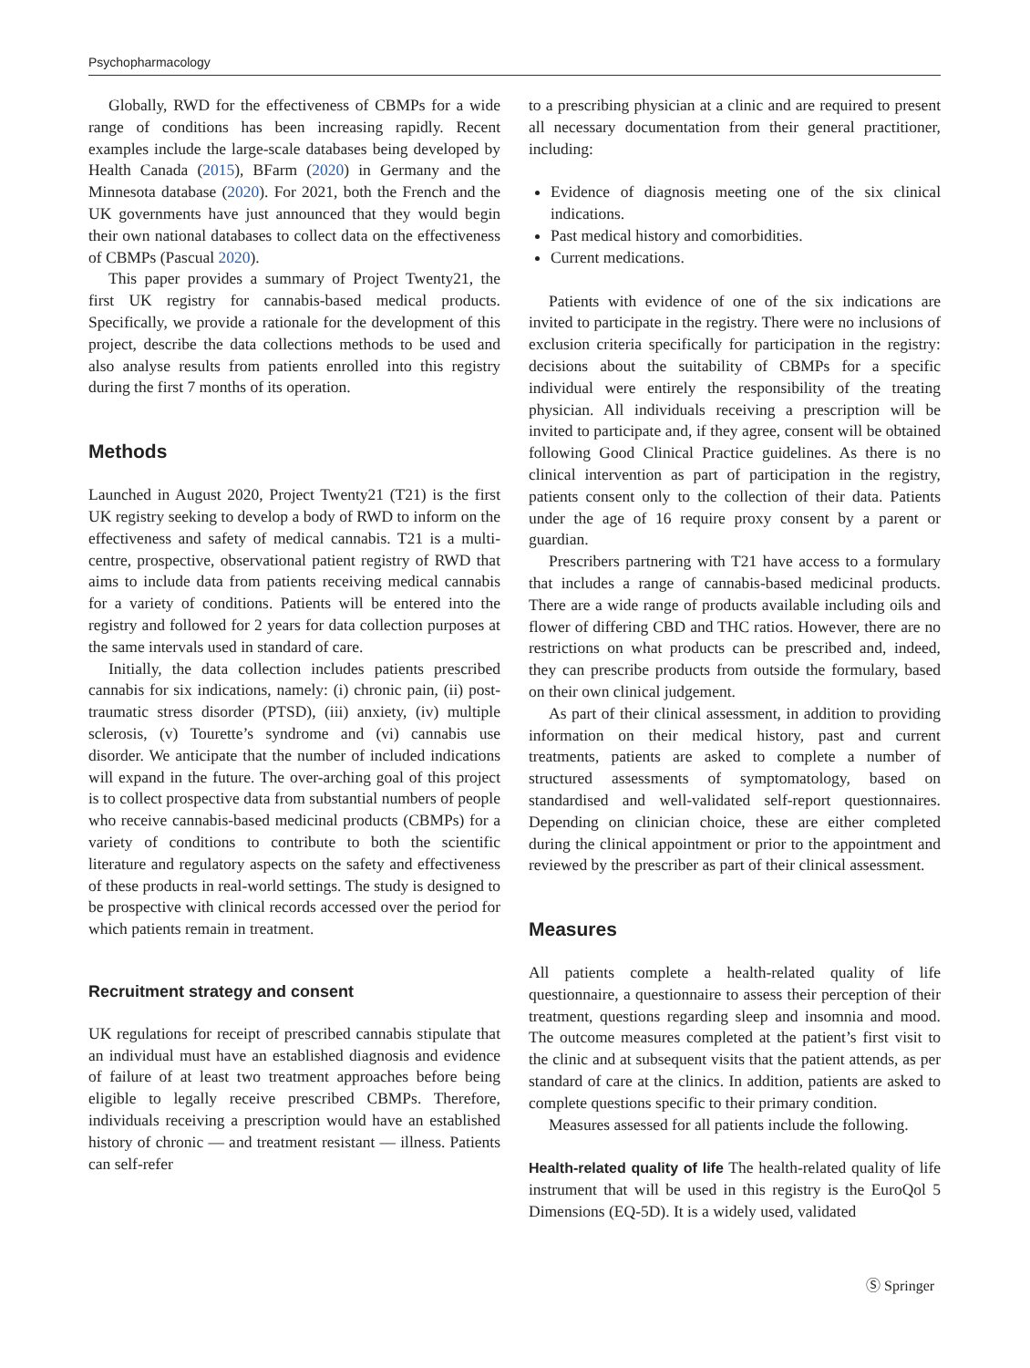Psychopharmacology
Globally, RWD for the effectiveness of CBMPs for a wide range of conditions has been increasing rapidly. Recent examples include the large-scale databases being developed by Health Canada (2015), BFarm (2020) in Germany and the Minnesota database (2020). For 2021, both the French and the UK governments have just announced that they would begin their own national databases to collect data on the effectiveness of CBMPs (Pascual 2020).
This paper provides a summary of Project Twenty21, the first UK registry for cannabis-based medical products. Specifically, we provide a rationale for the development of this project, describe the data collections methods to be used and also analyse results from patients enrolled into this registry during the first 7 months of its operation.
Methods
Launched in August 2020, Project Twenty21 (T21) is the first UK registry seeking to develop a body of RWD to inform on the effectiveness and safety of medical cannabis. T21 is a multi-centre, prospective, observational patient registry of RWD that aims to include data from patients receiving medical cannabis for a variety of conditions. Patients will be entered into the registry and followed for 2 years for data collection purposes at the same intervals used in standard of care.
Initially, the data collection includes patients prescribed cannabis for six indications, namely: (i) chronic pain, (ii) post-traumatic stress disorder (PTSD), (iii) anxiety, (iv) multiple sclerosis, (v) Tourette’s syndrome and (vi) cannabis use disorder. We anticipate that the number of included indications will expand in the future. The over-arching goal of this project is to collect prospective data from substantial numbers of people who receive cannabis-based medicinal products (CBMPs) for a variety of conditions to contribute to both the scientific literature and regulatory aspects on the safety and effectiveness of these products in real-world settings. The study is designed to be prospective with clinical records accessed over the period for which patients remain in treatment.
Recruitment strategy and consent
UK regulations for receipt of prescribed cannabis stipulate that an individual must have an established diagnosis and evidence of failure of at least two treatment approaches before being eligible to legally receive prescribed CBMPs. Therefore, individuals receiving a prescription would have an established history of chronic — and treatment resistant — illness. Patients can self-refer
to a prescribing physician at a clinic and are required to present all necessary documentation from their general practitioner, including:
Evidence of diagnosis meeting one of the six clinical indications.
Past medical history and comorbidities.
Current medications.
Patients with evidence of one of the six indications are invited to participate in the registry. There were no inclusions of exclusion criteria specifically for participation in the registry: decisions about the suitability of CBMPs for a specific individual were entirely the responsibility of the treating physician. All individuals receiving a prescription will be invited to participate and, if they agree, consent will be obtained following Good Clinical Practice guidelines. As there is no clinical intervention as part of participation in the registry, patients consent only to the collection of their data. Patients under the age of 16 require proxy consent by a parent or guardian.
Prescribers partnering with T21 have access to a formulary that includes a range of cannabis-based medicinal products. There are a wide range of products available including oils and flower of differing CBD and THC ratios. However, there are no restrictions on what products can be prescribed and, indeed, they can prescribe products from outside the formulary, based on their own clinical judgement.
As part of their clinical assessment, in addition to providing information on their medical history, past and current treatments, patients are asked to complete a number of structured assessments of symptomatology, based on standardised and well-validated self-report questionnaires. Depending on clinician choice, these are either completed during the clinical appointment or prior to the appointment and reviewed by the prescriber as part of their clinical assessment.
Measures
All patients complete a health-related quality of life questionnaire, a questionnaire to assess their perception of their treatment, questions regarding sleep and insomnia and mood. The outcome measures completed at the patient’s first visit to the clinic and at subsequent visits that the patient attends, as per standard of care at the clinics. In addition, patients are asked to complete questions specific to their primary condition.
Measures assessed for all patients include the following.
Health-related quality of life The health-related quality of life instrument that will be used in this registry is the EuroQol 5 Dimensions (EQ-5D). It is a widely used, validated
Ⓢ Springer